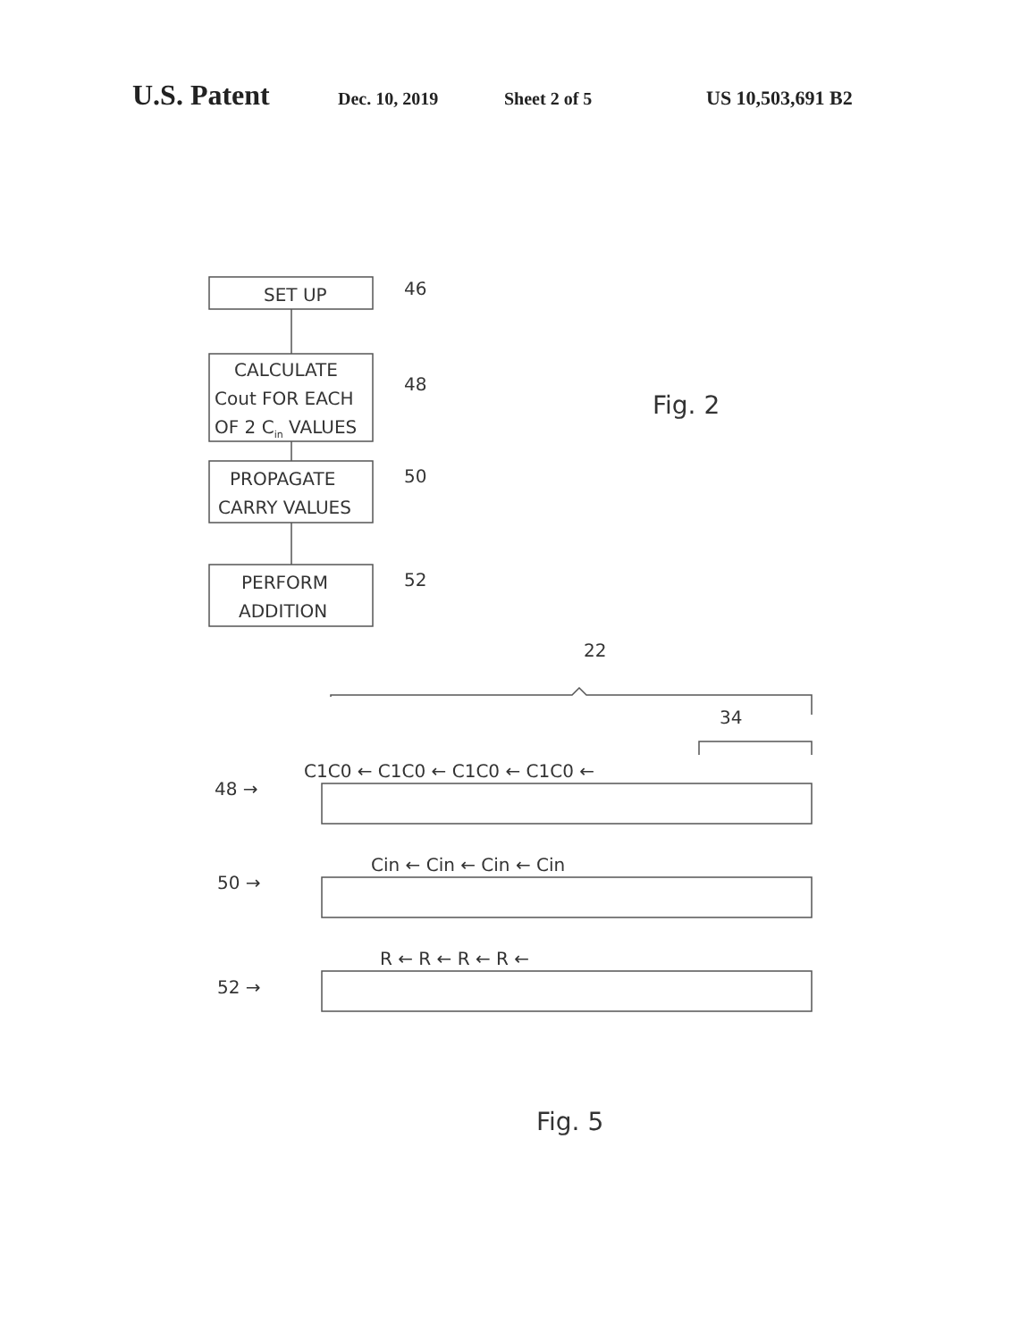U.S. Patent Dec. 10, 2019 Sheet 2 of 5 US 10,503,691 B2
SET UP
CALCULATE
Cout FOR EACH
OF 2 Cin VALUES
PROPAGATE
CARRY VALUES
PERFORM
ADDITION
46
48
50
52
Fig. 2
22
34
C1C0 ← C1C0 ← C1C0 ← C1C0 ←
Cin ← Cin ← Cin ← Cin
R ← R ← R ← R ←
48 →
50 →
52 →
Fig. 5